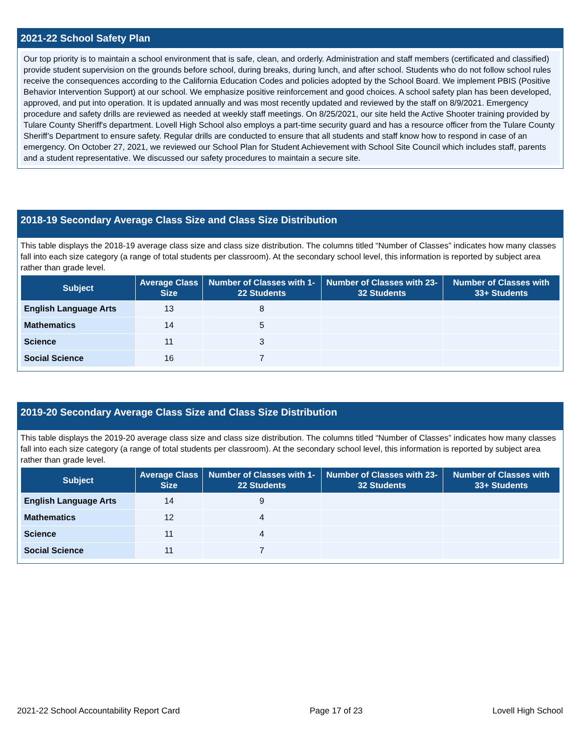2021-22 School Safety Plan
Our top priority is to maintain a school environment that is safe, clean, and orderly. Administration and staff members (certificated and classified) provide student supervision on the grounds before school, during breaks, during lunch, and after school. Students who do not follow school rules receive the consequences according to the California Education Codes and policies adopted by the School Board. We implement PBIS (Positive Behavior Intervention Support) at our school. We emphasize positive reinforcement and good choices. A school safety plan has been developed, approved, and put into operation. It is updated annually and was most recently updated and reviewed by the staff on 8/9/2021. Emergency procedure and safety drills are reviewed as needed at weekly staff meetings. On 8/25/2021, our site held the Active Shooter training provided by Tulare County Sheriff's department. Lovell High School also employs a part-time security guard and has a resource officer from the Tulare County Sheriff’s Department to ensure safety. Regular drills are conducted to ensure that all students and staff know how to respond in case of an emergency. On October 27, 2021, we reviewed our School Plan for Student Achievement with School Site Council which includes staff, parents and a student representative. We discussed our safety procedures to maintain a secure site.
2018-19 Secondary Average Class Size and Class Size Distribution
This table displays the 2018-19 average class size and class size distribution. The columns titled “Number of Classes” indicates how many classes fall into each size category (a range of total students per classroom). At the secondary school level, this information is reported by subject area rather than grade level.
| Subject | Average Class Size | Number of Classes with 1-22 Students | Number of Classes with 23-32 Students | Number of Classes with 33+ Students |
| --- | --- | --- | --- | --- |
| English Language Arts | 13 | 8 | | |
| Mathematics | 14 | 5 | | |
| Science | 11 | 3 | | |
| Social Science | 16 | 7 | | |
2019-20 Secondary Average Class Size and Class Size Distribution
This table displays the 2019-20 average class size and class size distribution. The columns titled “Number of Classes” indicates how many classes fall into each size category (a range of total students per classroom). At the secondary school level, this information is reported by subject area rather than grade level.
| Subject | Average Class Size | Number of Classes with 1-22 Students | Number of Classes with 23-32 Students | Number of Classes with 33+ Students |
| --- | --- | --- | --- | --- |
| English Language Arts | 14 | 9 | | |
| Mathematics | 12 | 4 | | |
| Science | 11 | 4 | | |
| Social Science | 11 | 7 | | |
2021-22 School Accountability Report Card Page 17 of 23 Lovell High School